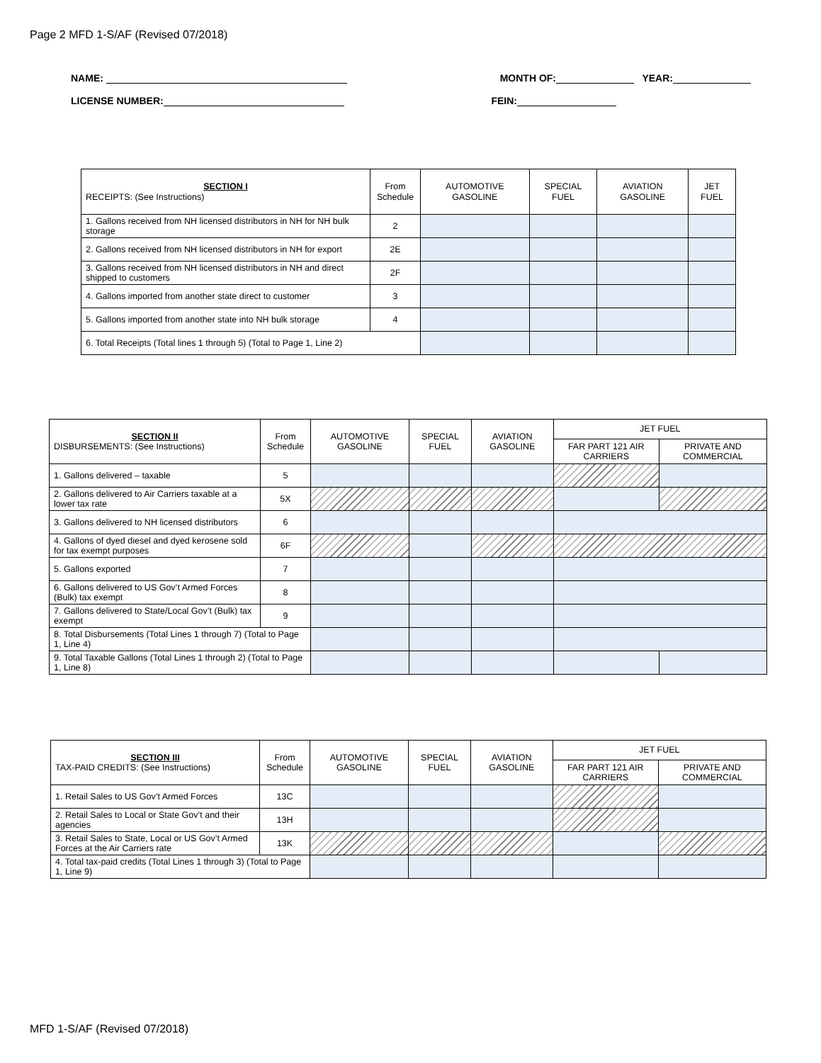Page 2 MFD 1-S/AF (Revised 07/2018)
NAME: MONTH OF: YEAR:
LICENSE NUMBER: FEIN:
| SECTION I RECEIPTS: (See Instructions) | From Schedule | AUTOMOTIVE GASOLINE | SPECIAL FUEL | AVIATION GASOLINE | JET FUEL |
| --- | --- | --- | --- | --- | --- |
| 1. Gallons received from NH licensed distributors in NH for NH bulk storage | 2 | | | | |
| 2. Gallons received from NH licensed distributors in NH for export | 2E | | | | |
| 3. Gallons received from NH licensed distributors in NH and direct shipped to customers | 2F | | | | |
| 4. Gallons imported from another state direct to customer | 3 | | | | |
| 5. Gallons imported from another state into NH bulk storage | 4 | | | | |
| 6. Total Receipts (Total lines 1 through 5) (Total to Page 1, Line 2) | | | | | |
| SECTION II DISBURSEMENTS: (See Instructions) | From Schedule | AUTOMOTIVE GASOLINE | SPECIAL FUEL | AVIATION GASOLINE | JET FUEL | |
| --- | --- | --- | --- | --- | --- | --- |
| | | | | | FAR PART 121 AIR CARRIERS | PRIVATE AND COMMERCIAL |
| 1. Gallons delivered – taxable | 5 | | | | | |
| 2. Gallons delivered to Air Carriers taxable at a lower tax rate | 5X | | | | | |
| 3. Gallons delivered to NH licensed distributors | 6 | | | | | |
| 4. Gallons of dyed diesel and dyed kerosene sold for tax exempt purposes | 6F | | | | | |
| 5. Gallons exported | 7 | | | | | |
| 6. Gallons delivered to US Gov’t Armed Forces (Bulk) tax exempt | 8 | | | | | |
| 7. Gallons delivered to State/Local Gov’t (Bulk) tax exempt | 9 | | | | | |
| 8. Total Disbursements (Total Lines 1 through 7) (Total to Page 1, Line 4) | | | | | | |
| 9. Total Taxable Gallons (Total Lines 1 through 2) (Total to Page 1, Line 8) | | | | | | |
| SECTION III TAX-PAID CREDITS: (See Instructions) | From Schedule | AUTOMOTIVE GASOLINE | SPECIAL FUEL | AVIATION GASOLINE | JET FUEL | |
| --- | --- | --- | --- | --- | --- | --- |
| | | | | | FAR PART 121 AIR CARRIERS | PRIVATE AND COMMERCIAL |
| 1. Retail Sales to US Gov’t Armed Forces | 13C | | | | | |
| 2. Retail Sales to Local or State Gov’t and their agencies | 13H | | | | | |
| 3. Retail Sales to State, Local or US Gov’t Armed Forces at the Air Carriers rate | 13K | | | | | |
| 4. Total tax-paid credits (Total Lines 1 through 3) (Total to Page 1, Line 9) | | | | | | |
MFD 1-S/AF (Revised 07/2018)